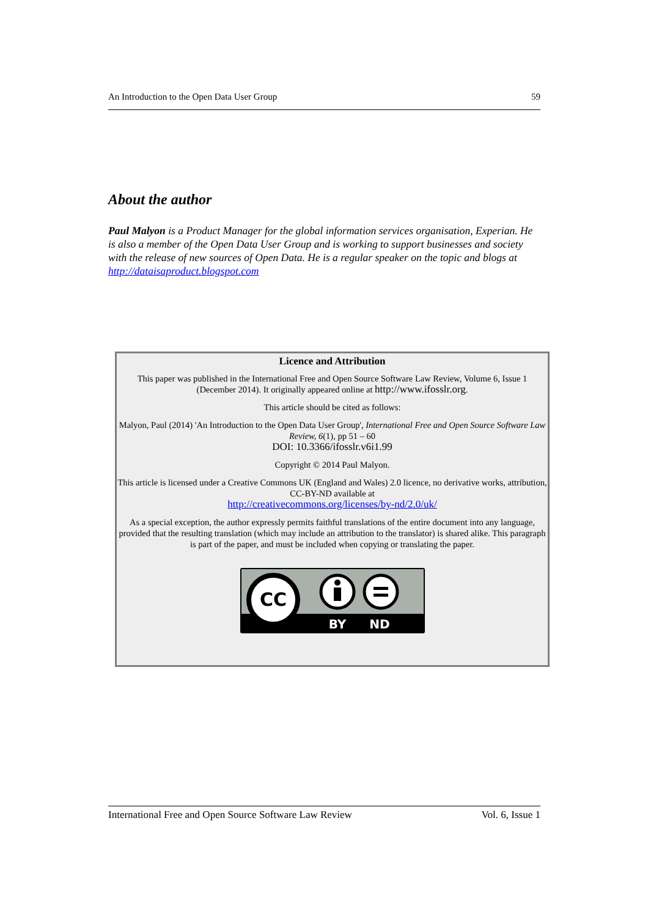An Introduction to the Open Data User Group 59
About the author
Paul Malyon is a Product Manager for the global information services organisation, Experian. He is also a member of the Open Data User Group and is working to support businesses and society with the release of new sources of Open Data. He is a regular speaker on the topic and blogs at http://dataisaproduct.blogspot.com
Licence and Attribution
This paper was published in the International Free and Open Source Software Law Review, Volume 6, Issue 1 (December 2014). It originally appeared online at http://www.ifosslr.org.
This article should be cited as follows:
Malyon, Paul (2014) 'An Introduction to the Open Data User Group', International Free and Open Source Software Law Review, 6(1), pp 51 – 60
DOI: 10.3366/ifosslr.v6i1.99
Copyright © 2014 Paul Malyon.
This article is licensed under a Creative Commons UK (England and Wales) 2.0 licence, no derivative works, attribution, CC-BY-ND available at
http://creativecommons.org/licenses/by-nd/2.0/uk/
As a special exception, the author expressly permits faithful translations of the entire document into any language, provided that the resulting translation (which may include an attribution to the translator) is shared alike. This paragraph is part of the paper, and must be included when copying or translating the paper.
CC
BY
ND
International Free and Open Source Software Law Review Vol. 6, Issue 1